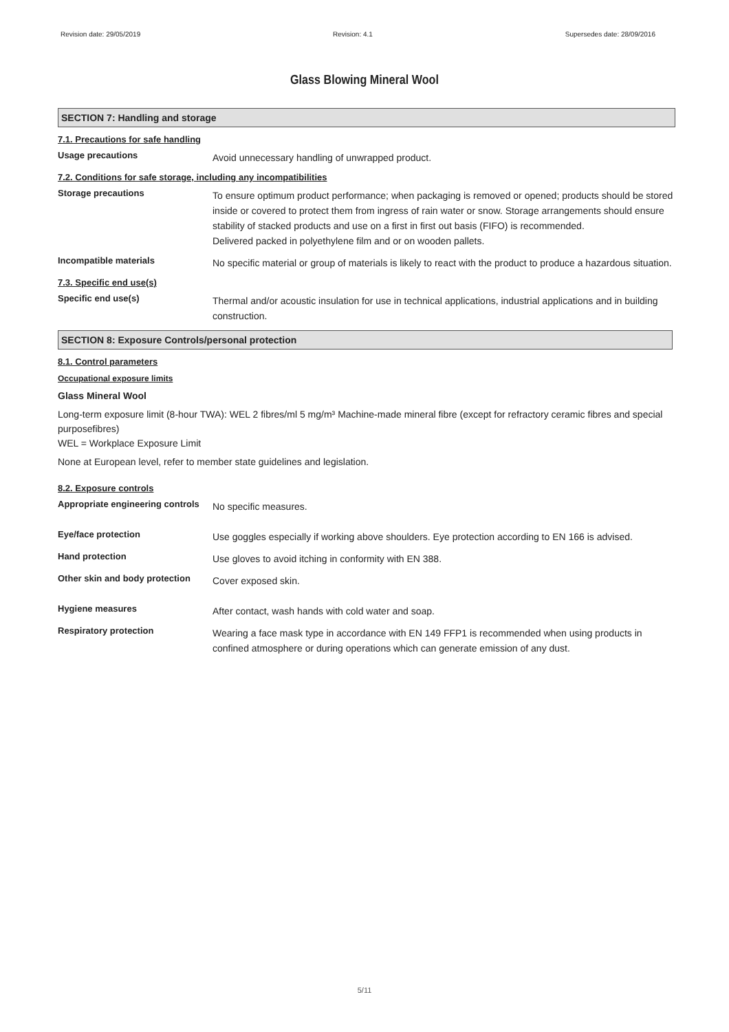Revision date: 29/05/2019 Revision: 4.1 Supersedes date: 28/09/2016
Glass Blowing Mineral Wool
SECTION 7: Handling and storage
7.1. Precautions for safe handling
Usage precautions
Avoid unnecessary handling of unwrapped product.
7.2. Conditions for safe storage, including any incompatibilities
Storage precautions
To ensure optimum product performance; when packaging is removed or opened; products should be stored inside or covered to protect them from ingress of rain water or snow. Storage arrangements should ensure stability of stacked products and use on a first in first out basis (FIFO) is recommended.
Delivered packed in polyethylene film and or on wooden pallets.
Incompatible materials
No specific material or group of materials is likely to react with the product to produce a hazardous situation.
7.3. Specific end use(s)
Specific end use(s)
Thermal and/or acoustic insulation for use in technical applications, industrial applications and in building construction.
SECTION 8: Exposure Controls/personal protection
8.1. Control parameters
Occupational exposure limits
Glass Mineral Wool
Long-term exposure limit (8-hour TWA): WEL 2 fibres/ml 5 mg/m³ Machine-made mineral fibre (except for refractory ceramic fibres and special purposefibres)
WEL = Workplace Exposure Limit
None at European level, refer to member state guidelines and legislation.
8.2. Exposure controls
Appropriate engineering controls
No specific measures.
Eye/face protection
Use goggles especially if working above shoulders. Eye protection according to EN 166 is advised.
Hand protection
Use gloves to avoid itching in conformity with EN 388.
Other skin and body protection
Cover exposed skin.
Hygiene measures
After contact, wash hands with cold water and soap.
Respiratory protection
Wearing a face mask type in accordance with EN 149 FFP1 is recommended when using products in confined atmosphere or during operations which can generate emission of any dust.
5/11